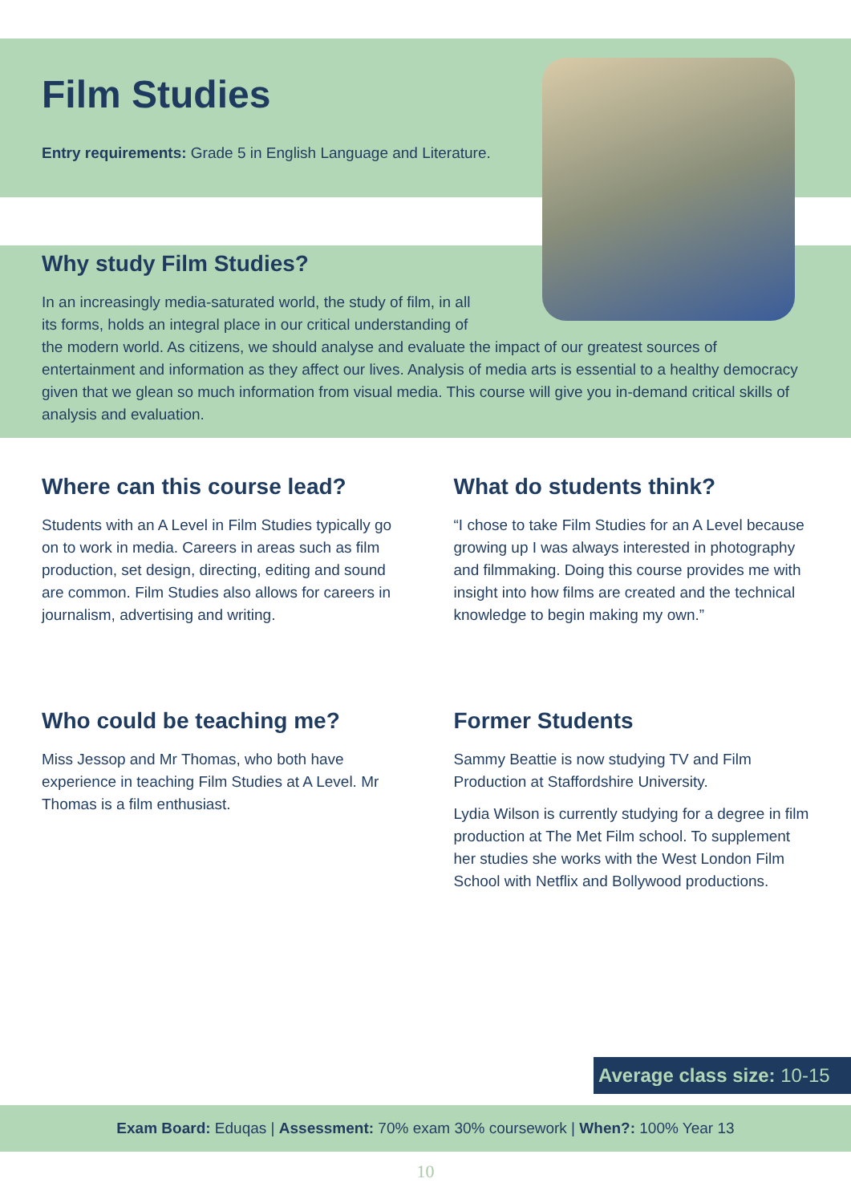Film Studies
Entry requirements: Grade 5 in English Language and Literature.
Why study Film Studies?
In an increasingly media-saturated world, the study of film, in all
its forms, holds an integral place in our critical understanding of
the modern world. As citizens, we should analyse and evaluate the impact of our greatest sources of entertainment and information as they affect our lives. Analysis of media arts is essential to a healthy democracy given that we glean so much information from visual media. This course will give you in-demand critical skills of analysis and evaluation.
Where can this course lead?
Students with an A Level in Film Studies typically go on to work in media. Careers in areas such as film production, set design, directing, editing and sound are common. Film Studies also allows for careers in journalism, advertising and writing.
What do students think?
“I chose to take Film Studies for an A Level because growing up I was always interested in photography and filmmaking. Doing this course provides me with insight into how films are created and the technical knowledge to begin making my own.”
Who could be teaching me?
Miss Jessop and Mr Thomas, who both have experience in teaching Film Studies at A Level. Mr Thomas is a film enthusiast.
Former Students
Sammy Beattie is now studying TV and Film Production at Staffordshire University.
Lydia Wilson is currently studying for a degree in film production at The Met Film school. To supplement her studies she works with the West London Film School with Netflix and Bollywood productions.
Average class size: 10-15
Exam Board: Eduqas | Assessment: 70% exam 30% coursework | When?: 100% Year 13
10